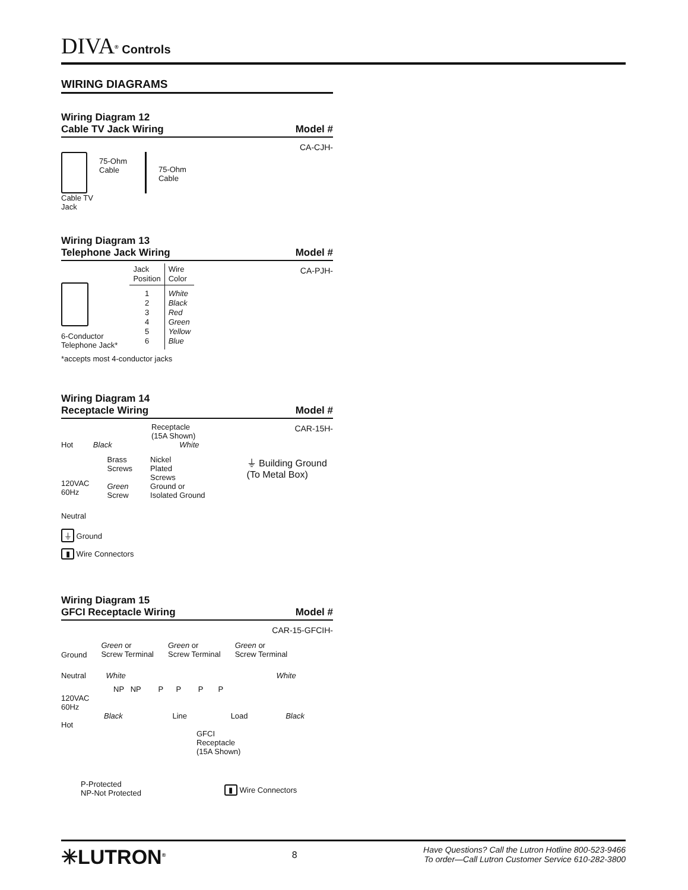DIVA<sup>®</sup> Controls
WIRING DIAGRAMS
Wiring Diagram 12
Cable TV Jack Wiring Model #
CA-CJH-
75-Ohm
Cable 75-Ohm
Cable
Cable TV
Jack
Wiring Diagram 13
Telephone Jack Wiring Model #
CA-PJH-
6-Conductor
Telephone Jack*
| Jack Position | Wire Color |
| 1 2 3 4 5 6 | White Black Red Green Yellow Blue |
*accepts most 4-conductor jacks
Wiring Diagram 14
Receptacle Wiring Model #
CAR-15H-
Receptacle
(15A Shown)
Hot Black White
120VAC
60Hz Brass
Screws
Green
Screw Nickel
Plated
Screws
Ground or
Isolated Ground ⏚ Building Ground
(To Metal Box)
Neutral
⏚ Ground
▮ Wire Connectors
Wiring Diagram 15
GFCI Receptacle Wiring Model #
CAR-15-GFCIH-
Ground Green or
Screw Terminal Green or
Screw Terminal Green or
Screw Terminal
Neutral White White
NP NP P P P P
120VAC
60Hz
Black Line Load Black
Hot
GFCI
Receptacle
(15A Shown)
P-Protected
NP-Not Protected ▮ Wire Connectors
✳LUTRON<sup>®</sup> 8 Have Questions? Call the Lutron Hotline 800-523-9466
To order—Call Lutron Customer Service 610-282-3800